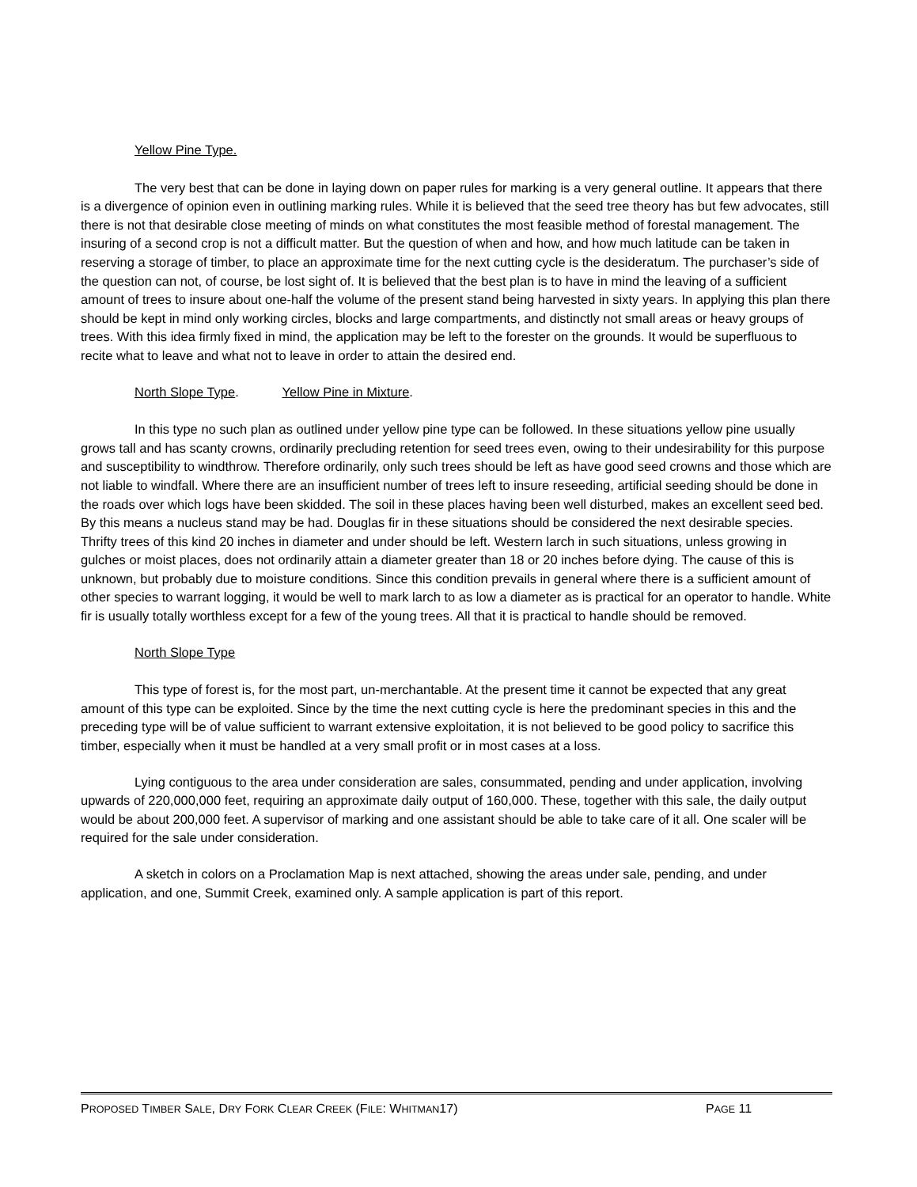Yellow Pine Type.
The very best that can be done in laying down on paper rules for marking is a very general outline. It appears that there is a divergence of opinion even in outlining marking rules. While it is believed that the seed tree theory has but few advocates, still there is not that desirable close meeting of minds on what constitutes the most feasible method of forestal management. The insuring of a second crop is not a difficult matter. But the question of when and how, and how much latitude can be taken in reserving a storage of timber, to place an approximate time for the next cutting cycle is the desideratum. The purchaser’s side of the question can not, of course, be lost sight of. It is believed that the best plan is to have in mind the leaving of a sufficient amount of trees to insure about one-half the volume of the present stand being harvested in sixty years. In applying this plan there should be kept in mind only working circles, blocks and large compartments, and distinctly not small areas or heavy groups of trees. With this idea firmly fixed in mind, the application may be left to the forester on the grounds. It would be superfluous to recite what to leave and what not to leave in order to attain the desired end.
North Slope Type. Yellow Pine in Mixture.
In this type no such plan as outlined under yellow pine type can be followed. In these situations yellow pine usually grows tall and has scanty crowns, ordinarily precluding retention for seed trees even, owing to their undesirability for this purpose and susceptibility to windthrow. Therefore ordinarily, only such trees should be left as have good seed crowns and those which are not liable to windfall. Where there are an insufficient number of trees left to insure reseeding, artificial seeding should be done in the roads over which logs have been skidded. The soil in these places having been well disturbed, makes an excellent seed bed. By this means a nucleus stand may be had. Douglas fir in these situations should be considered the next desirable species. Thrifty trees of this kind 20 inches in diameter and under should be left. Western larch in such situations, unless growing in gulches or moist places, does not ordinarily attain a diameter greater than 18 or 20 inches before dying. The cause of this is unknown, but probably due to moisture conditions. Since this condition prevails in general where there is a sufficient amount of other species to warrant logging, it would be well to mark larch to as low a diameter as is practical for an operator to handle. White fir is usually totally worthless except for a few of the young trees. All that it is practical to handle should be removed.
North Slope Type
This type of forest is, for the most part, un-merchantable. At the present time it cannot be expected that any great amount of this type can be exploited. Since by the time the next cutting cycle is here the predominant species in this and the preceding type will be of value sufficient to warrant extensive exploitation, it is not believed to be good policy to sacrifice this timber, especially when it must be handled at a very small profit or in most cases at a loss.
Lying contiguous to the area under consideration are sales, consummated, pending and under application, involving upwards of 220,000,000 feet, requiring an approximate daily output of 160,000. These, together with this sale, the daily output would be about 200,000 feet. A supervisor of marking and one assistant should be able to take care of it all. One scaler will be required for the sale under consideration.
A sketch in colors on a Proclamation Map is next attached, showing the areas under sale, pending, and under application, and one, Summit Creek, examined only. A sample application is part of this report.
PROPOSED TIMBER SALE, DRY FORK CLEAR CREEK (FILE: WHITMAN17) PAGE 11